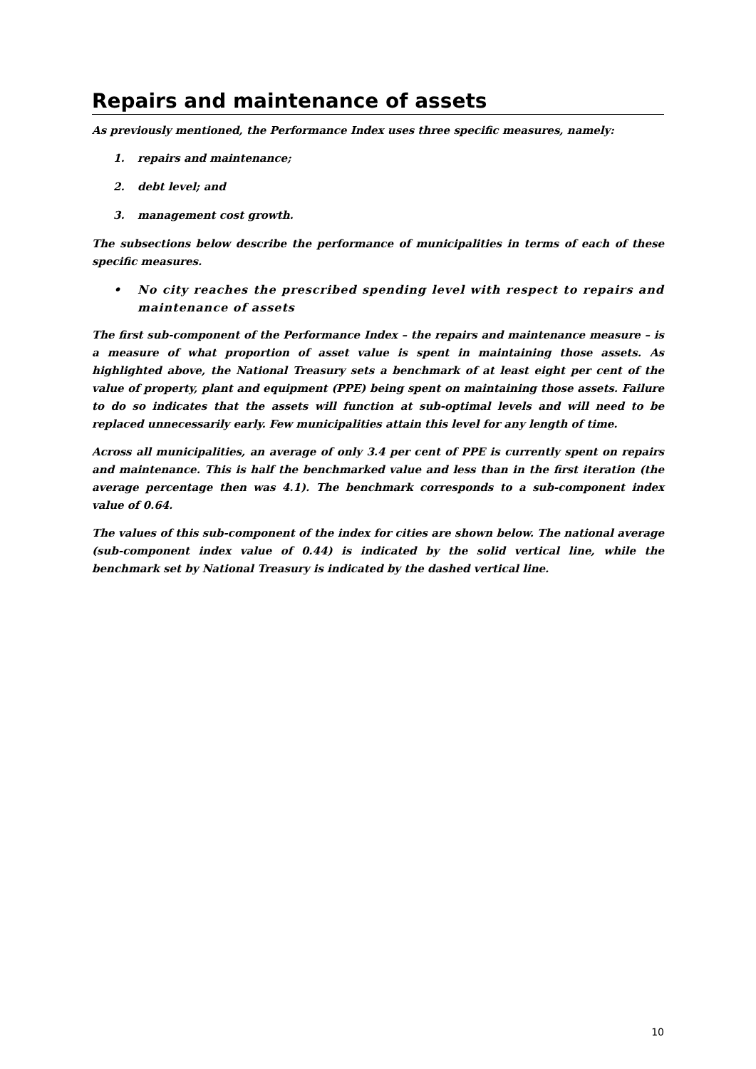Repairs and maintenance of assets
As previously mentioned, the Performance Index uses three specific measures, namely:
1. repairs and maintenance;
2. debt level; and
3. management cost growth.
The subsections below describe the performance of municipalities in terms of each of these specific measures.
• No city reaches the prescribed spending level with respect to repairs and maintenance of assets
The first sub-component of the Performance Index – the repairs and maintenance measure – is a measure of what proportion of asset value is spent in maintaining those assets. As highlighted above, the National Treasury sets a benchmark of at least eight per cent of the value of property, plant and equipment (PPE) being spent on maintaining those assets. Failure to do so indicates that the assets will function at sub-optimal levels and will need to be replaced unnecessarily early. Few municipalities attain this level for any length of time.
Across all municipalities, an average of only 3.4 per cent of PPE is currently spent on repairs and maintenance. This is half the benchmarked value and less than in the first iteration (the average percentage then was 4.1). The benchmark corresponds to a sub-component index value of 0.64.
The values of this sub-component of the index for cities are shown below. The national average (sub-component index value of 0.44) is indicated by the solid vertical line, while the benchmark set by National Treasury is indicated by the dashed vertical line.
10